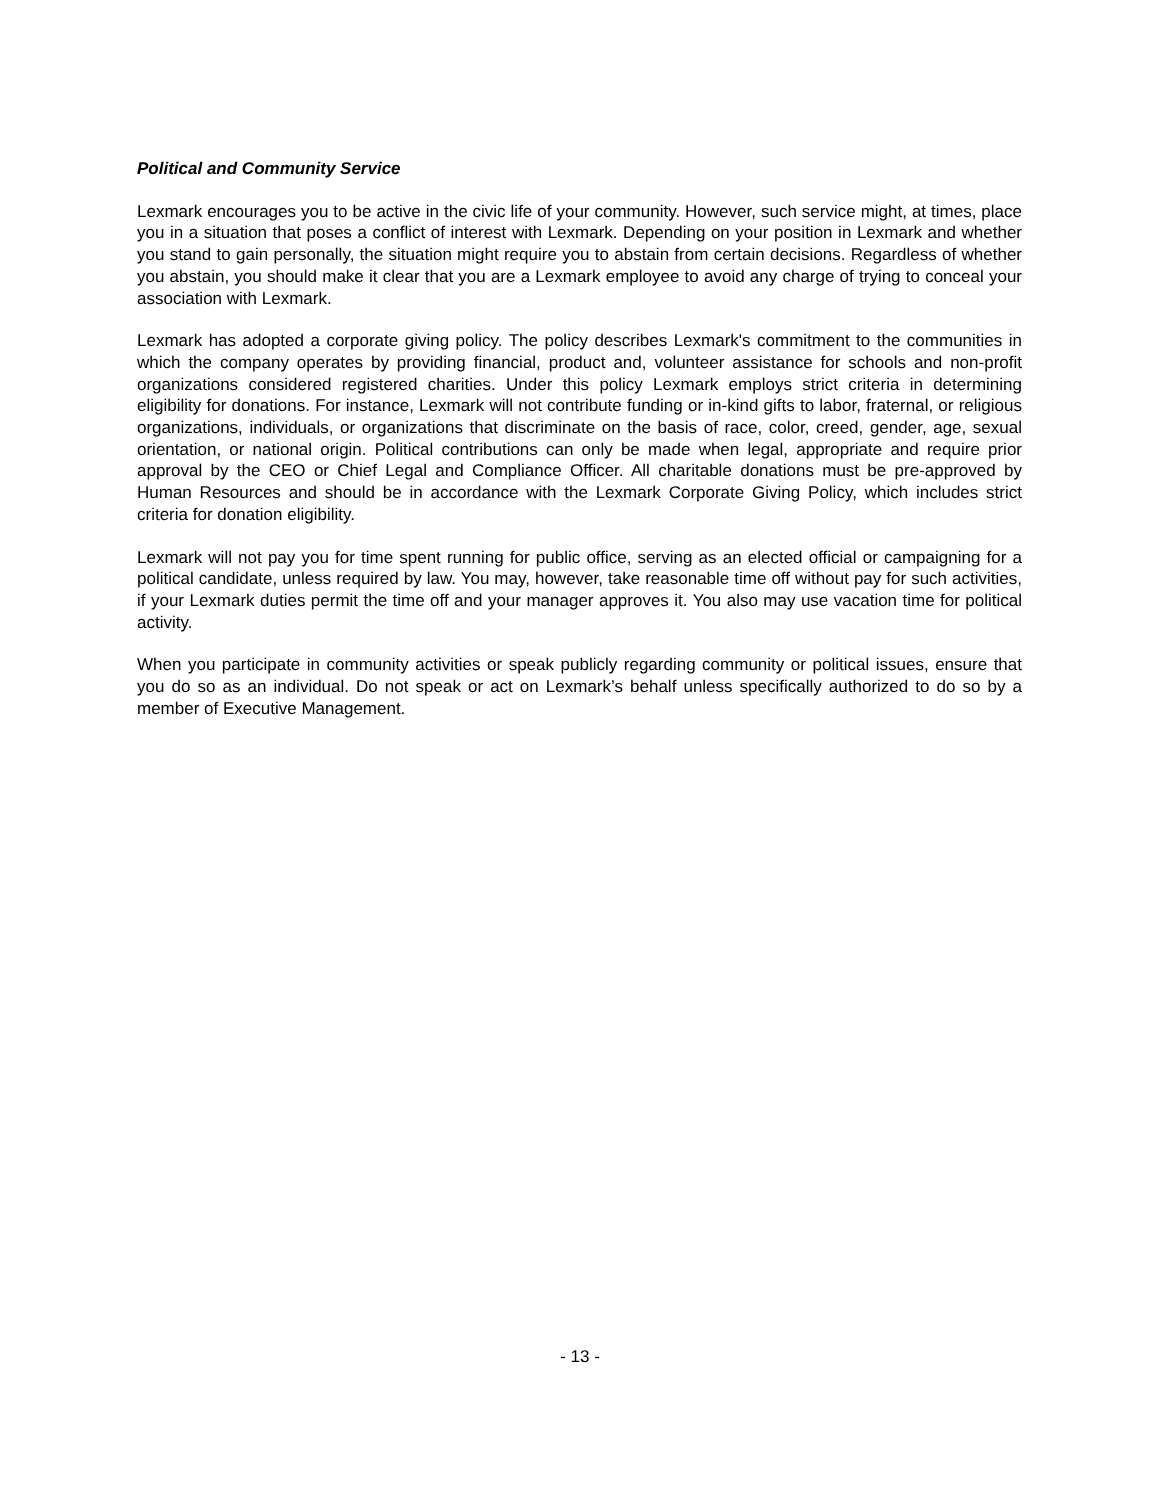Political and Community Service
Lexmark encourages you to be active in the civic life of your community. However, such service might, at times, place you in a situation that poses a conflict of interest with Lexmark. Depending on your position in Lexmark and whether you stand to gain personally, the situation might require you to abstain from certain decisions. Regardless of whether you abstain, you should make it clear that you are a Lexmark employee to avoid any charge of trying to conceal your association with Lexmark.
Lexmark has adopted a corporate giving policy. The policy describes Lexmark's commitment to the communities in which the company operates by providing financial, product and, volunteer assistance for schools and non-profit organizations considered registered charities. Under this policy Lexmark employs strict criteria in determining eligibility for donations. For instance, Lexmark will not contribute funding or in-kind gifts to labor, fraternal, or religious organizations, individuals, or organizations that discriminate on the basis of race, color, creed, gender, age, sexual orientation, or national origin. Political contributions can only be made when legal, appropriate and require prior approval by the CEO or Chief Legal and Compliance Officer. All charitable donations must be pre-approved by Human Resources and should be in accordance with the Lexmark Corporate Giving Policy, which includes strict criteria for donation eligibility.
Lexmark will not pay you for time spent running for public office, serving as an elected official or campaigning for a political candidate, unless required by law. You may, however, take reasonable time off without pay for such activities, if your Lexmark duties permit the time off and your manager approves it. You also may use vacation time for political activity.
When you participate in community activities or speak publicly regarding community or political issues, ensure that you do so as an individual. Do not speak or act on Lexmark’s behalf unless specifically authorized to do so by a member of Executive Management.
- 13 -